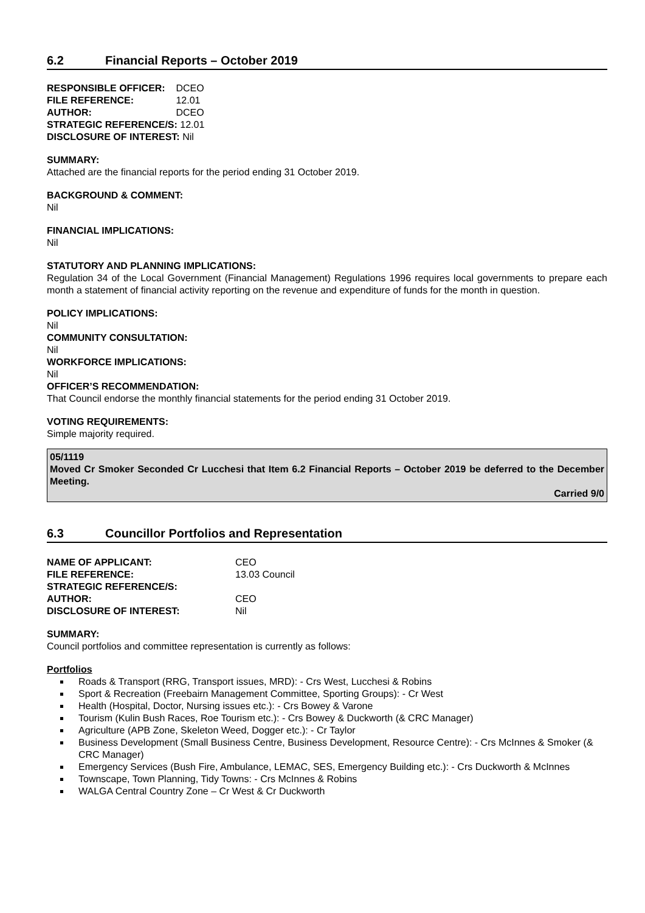6.2 Financial Reports – October 2019
| RESPONSIBLE OFFICER: | DCEO |
| FILE REFERENCE: | 12.01 |
| AUTHOR: | DCEO |
STRATEGIC REFERENCE/S: 12.01
DISCLOSURE OF INTEREST: Nil
SUMMARY:
Attached are the financial reports for the period ending 31 October 2019.
BACKGROUND & COMMENT:
Nil
FINANCIAL IMPLICATIONS:
Nil
STATUTORY AND PLANNING IMPLICATIONS:
Regulation 34 of the Local Government (Financial Management) Regulations 1996 requires local governments to prepare each month a statement of financial activity reporting on the revenue and expenditure of funds for the month in question.
POLICY IMPLICATIONS:
Nil
COMMUNITY CONSULTATION:
Nil
WORKFORCE IMPLICATIONS:
Nil
OFFICER’S RECOMMENDATION:
That Council endorse the monthly financial statements for the period ending 31 October 2019.
VOTING REQUIREMENTS:
Simple majority required.
05/1119
Moved Cr Smoker Seconded Cr Lucchesi that Item 6.2 Financial Reports – October 2019 be deferred to the December Meeting.
Carried 9/0
6.3 Councillor Portfolios and Representation
| NAME OF APPLICANT: | CEO |
| FILE REFERENCE: | 13.03 Council |
| STRATEGIC REFERENCE/S: | |
| AUTHOR: | CEO |
| DISCLOSURE OF INTEREST: | Nil |
SUMMARY:
Council portfolios and committee representation is currently as follows:
Portfolios
Roads & Transport (RRG, Transport issues, MRD): - Crs West, Lucchesi & Robins
Sport & Recreation (Freebairn Management Committee, Sporting Groups): - Cr West
Health (Hospital, Doctor, Nursing issues etc.): - Crs Bowey & Varone
Tourism (Kulin Bush Races, Roe Tourism etc.): - Crs Bowey & Duckworth (& CRC Manager)
Agriculture (APB Zone, Skeleton Weed, Dogger etc.): - Cr Taylor
Business Development (Small Business Centre, Business Development, Resource Centre): - Crs McInnes & Smoker (& CRC Manager)
Emergency Services (Bush Fire, Ambulance, LEMAC, SES, Emergency Building etc.): - Crs Duckworth & McInnes
Townscape, Town Planning, Tidy Towns: - Crs McInnes & Robins
WALGA Central Country Zone – Cr West & Cr Duckworth